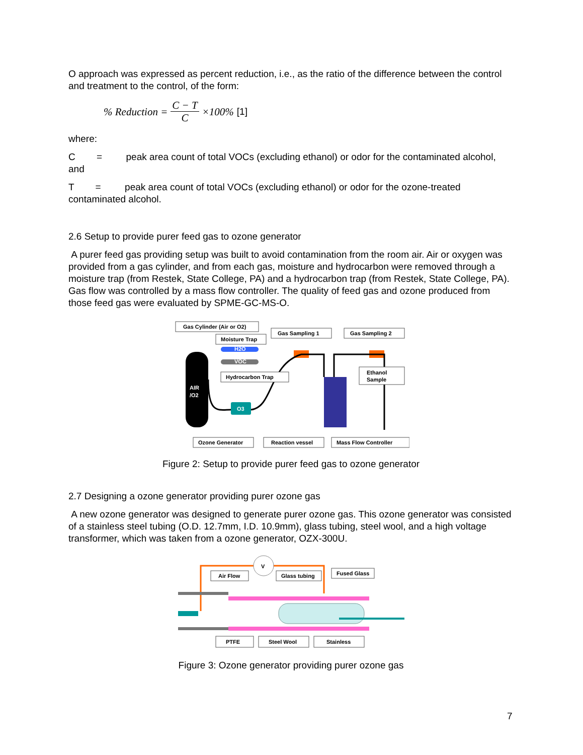O approach was expressed as percent reduction, i.e., as the ratio of the difference between the control and treatment to the control, of the form:
% Reduction = C − T C ×100% [1]
where:
C = peak area count of total VOCs (excluding ethanol) or odor for the contaminated alcohol, and
T = peak area count of total VOCs (excluding ethanol) or odor for the ozone-treated contaminated alcohol.
2.6 Setup to provide purer feed gas to ozone generator
A purer feed gas providing setup was built to avoid contamination from the room air. Air or oxygen was provided from a gas cylinder, and from each gas, moisture and hydrocarbon were removed through a moisture trap (from Restek, State College, PA) and a hydrocarbon trap (from Restek, State College, PA). Gas flow was controlled by a mass flow controller. The quality of feed gas and ozone produced from those feed gas were evaluated by SPME-GC-MS-O.
AIR
/O2
H2O
VOC
O3
Gas Cylinder (Air or O2)
Moisture Trap
Gas Sampling 1
Gas Sampling 2
Hydrocarbon Trap
Ethanol
Sample
Ozone Generator
Reaction vessel
Mass Flow Controller
Figure 2: Setup to provide purer feed gas to ozone generator
2.7 Designing a ozone generator providing purer ozone gas
A new ozone generator was designed to generate purer ozone gas. This ozone generator was consisted of a stainless steel tubing (O.D. 12.7mm, I.D. 10.9mm), glass tubing, steel wool, and a high voltage transformer, which was taken from a ozone generator, OZX-300U.
V
Air Flow
Glass tubing
Fused Glass
PTFE
Steel Wool
Stainless
Figure 3: Ozone generator providing purer ozone gas
7